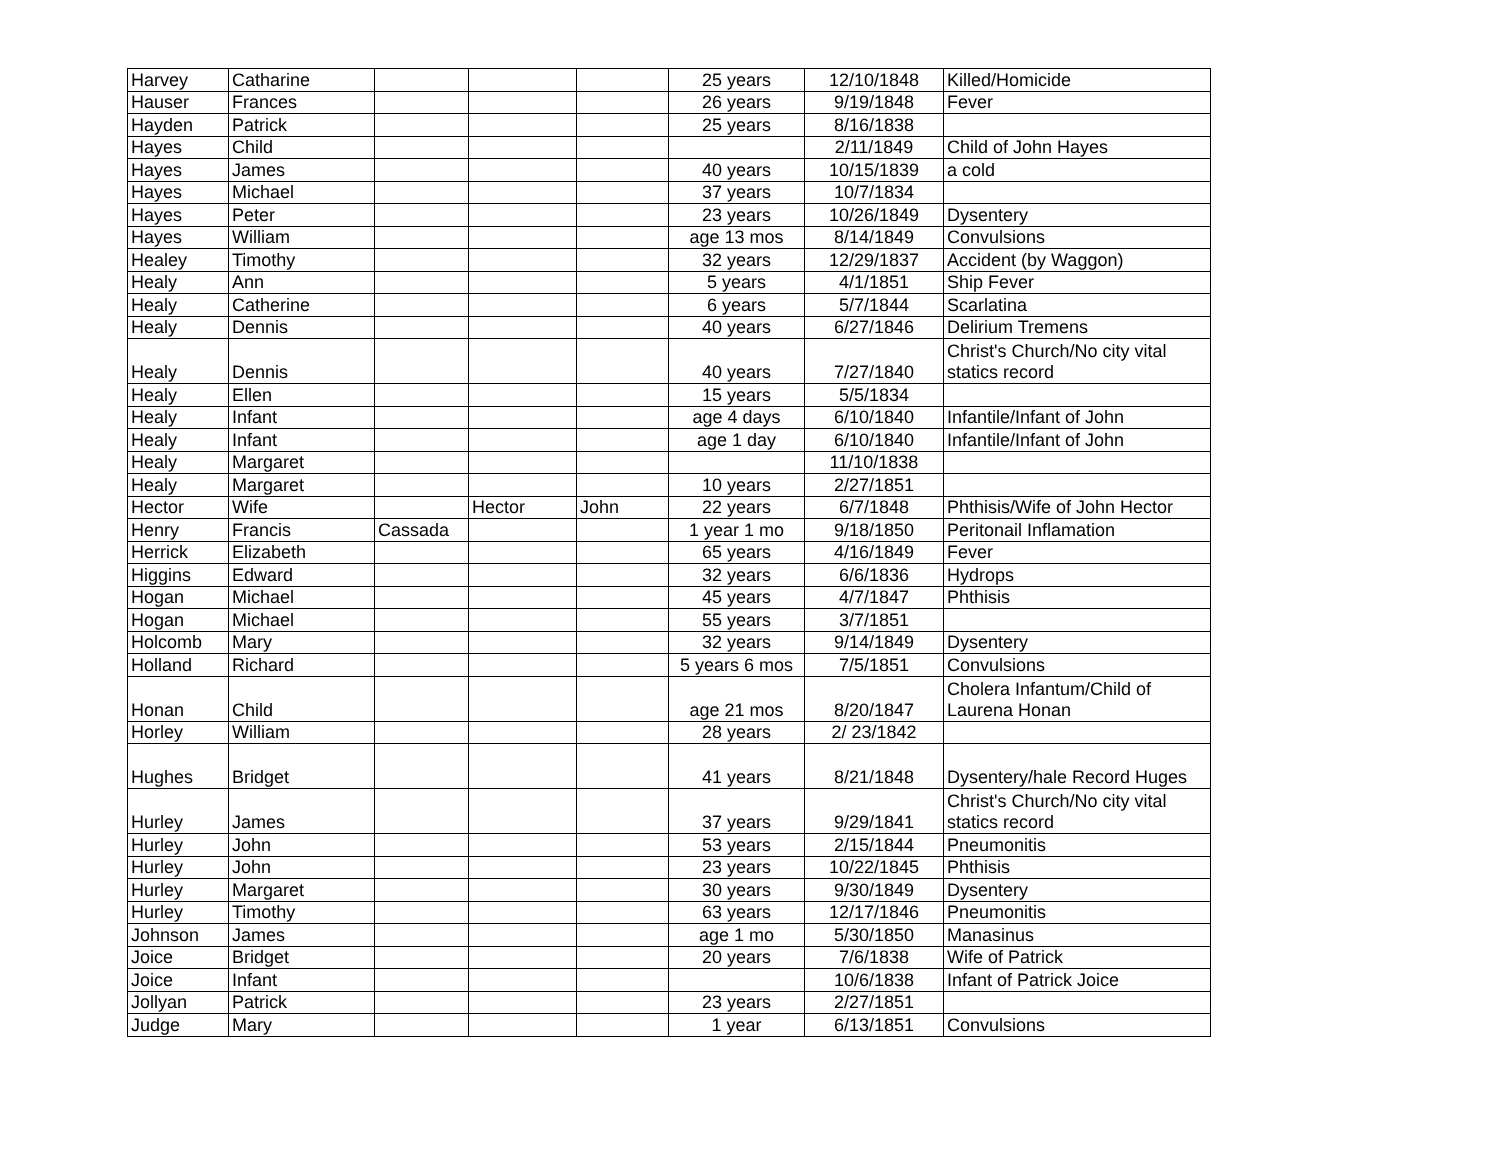| Harvey | Catharine | | | | 25 years | 12/10/1848 | Killed/Homicide |
| Hauser | Frances | | | | 26 years | 9/19/1848 | Fever |
| Hayden | Patrick | | | | 25 years | 8/16/1838 | |
| Hayes | Child | | | | | 2/11/1849 | Child of John Hayes |
| Hayes | James | | | | 40 years | 10/15/1839 | a cold |
| Hayes | Michael | | | | 37 years | 10/7/1834 | |
| Hayes | Peter | | | | 23 years | 10/26/1849 | Dysentery |
| Hayes | William | | | | age 13 mos | 8/14/1849 | Convulsions |
| Healey | Timothy | | | | 32 years | 12/29/1837 | Accident (by Waggon) |
| Healy | Ann | | | | 5 years | 4/1/1851 | Ship Fever |
| Healy | Catherine | | | | 6 years | 5/7/1844 | Scarlatina |
| Healy | Dennis | | | | 40 years | 6/27/1846 | Delirium Tremens |
| Healy | Dennis | | | | 40 years | 7/27/1840 | Christ's Church/No city vital statics record |
| Healy | Ellen | | | | 15 years | 5/5/1834 | |
| Healy | Infant | | | | age 4 days | 6/10/1840 | Infantile/Infant of John |
| Healy | Infant | | | | age 1 day | 6/10/1840 | Infantile/Infant of John |
| Healy | Margaret | | | | | 11/10/1838 | |
| Healy | Margaret | | | | 10 years | 2/27/1851 | |
| Hector | Wife | | Hector | John | 22 years | 6/7/1848 | Phthisis/Wife of John Hector |
| Henry | Francis | Cassada | | | 1 year 1 mo | 9/18/1850 | Peritonail Inflamation |
| Herrick | Elizabeth | | | | 65 years | 4/16/1849 | Fever |
| Higgins | Edward | | | | 32 years | 6/6/1836 | Hydrops |
| Hogan | Michael | | | | 45 years | 4/7/1847 | Phthisis |
| Hogan | Michael | | | | 55 years | 3/7/1851 | |
| Holcomb | Mary | | | | 32 years | 9/14/1849 | Dysentery |
| Holland | Richard | | | | 5 years 6 mos | 7/5/1851 | Convulsions |
| Honan | Child | | | | age 21 mos | 8/20/1847 | Cholera Infantum/Child of Laurena Honan |
| Horley | William | | | | 28 years | 2/ 23/1842 | |
| Hughes | Bridget | | | | 41 years | 8/21/1848 | Dysentery/hale Record Huges |
| Hurley | James | | | | 37 years | 9/29/1841 | Christ's Church/No city vital statics record |
| Hurley | John | | | | 53 years | 2/15/1844 | Pneumonitis |
| Hurley | John | | | | 23 years | 10/22/1845 | Phthisis |
| Hurley | Margaret | | | | 30 years | 9/30/1849 | Dysentery |
| Hurley | Timothy | | | | 63 years | 12/17/1846 | Pneumonitis |
| Johnson | James | | | | age 1 mo | 5/30/1850 | Manasinus |
| Joice | Bridget | | | | 20 years | 7/6/1838 | Wife of Patrick |
| Joice | Infant | | | | | 10/6/1838 | Infant of Patrick Joice |
| Jollyan | Patrick | | | | 23 years | 2/27/1851 | |
| Judge | Mary | | | | 1 year | 6/13/1851 | Convulsions |